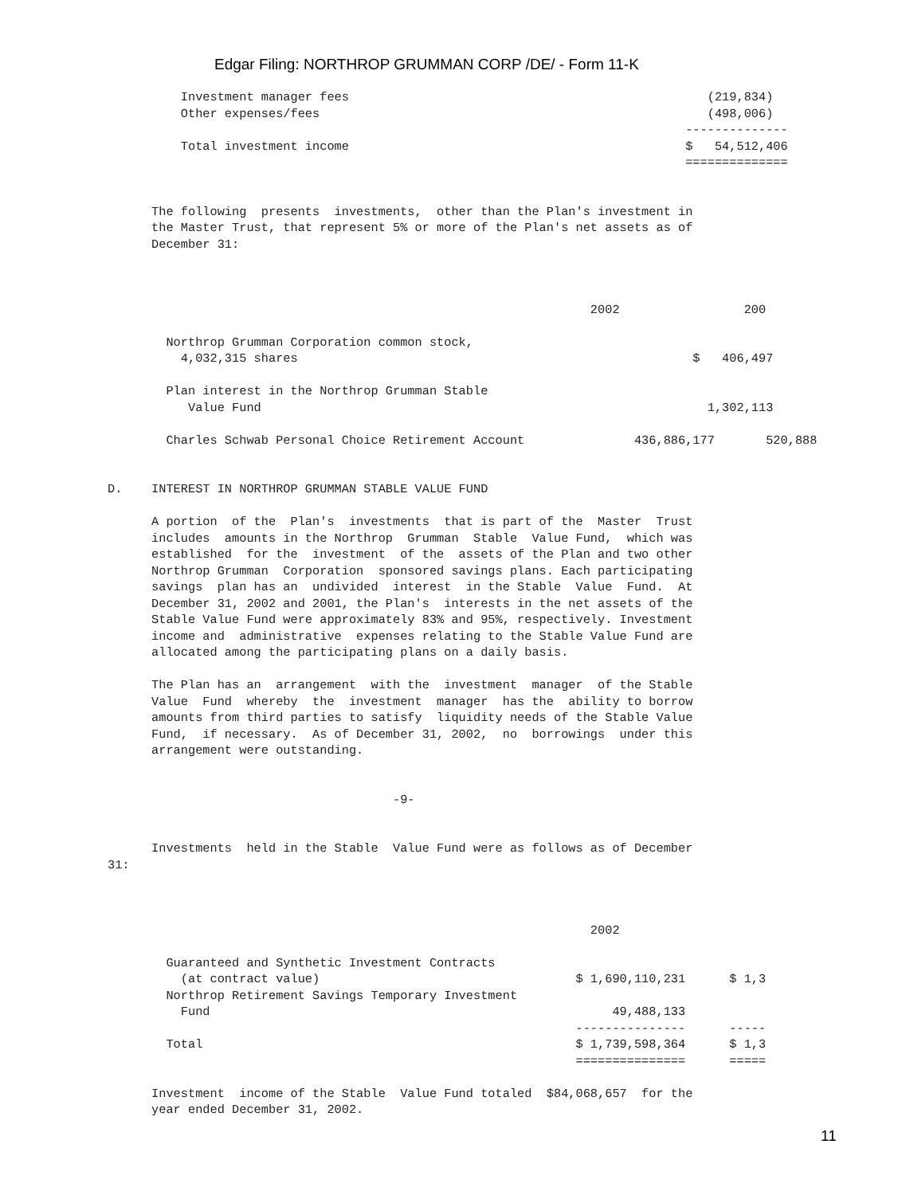Edgar Filing: NORTHROP GRUMMAN CORP /DE/ - Form 11-K
          Investment manager fees                                                 (219,834)
          Other expenses/fees                                                     (498,006)
                                                                               --------------
          Total investment income                                              $   54,512,406
                                                                               ==============


      The following  presents  investments,  other than the Plan's investment in
      the Master Trust, that represent 5% or more of the Plan's net assets as of
      December 31:



                                                                  2002                 200

        Northrop Grumman Corporation common stock,
          4,032,315 shares                                                      $   406,497

        Plan interest in the Northrop Grumman Stable
           Value Fund                                                             1,302,113

        Charles Schwab Personal Choice Retirement Account               436,886,177       520,888


D.    INTEREST IN NORTHROP GRUMMAN STABLE VALUE FUND

      A portion  of the  Plan's  investments  that is part of the  Master  Trust
      includes  amounts in the Northrop  Grumman  Stable  Value Fund,  which was
      established  for the  investment  of the  assets of the Plan and two other
      Northrop Grumman  Corporation  sponsored savings plans. Each participating
      savings  plan has an  undivided  interest  in the Stable  Value  Fund.  At
      December 31, 2002 and 2001, the Plan's  interests in the net assets of the
      Stable Value Fund were approximately 83% and 95%, respectively. Investment
      income and  administrative  expenses relating to the Stable Value Fund are
      allocated among the participating plans on a daily basis.

      The Plan has an  arrangement  with the  investment  manager  of the Stable
      Value  Fund  whereby  the  investment  manager  has the  ability to borrow
      amounts from third parties to satisfy  liquidity needs of the Stable Value
      Fund,  if necessary.  As of December 31, 2002,  no  borrowings  under this
      arrangement were outstanding.


                                       -9-


      Investments  held in the Stable  Value Fund were as follows as of December
31:



                                                                  2002

        Guaranteed and Synthetic Investment Contracts
          (at contract value)                                   $ 1,690,110,231      $ 1,3
        Northrop Retirement Savings Temporary Investment
          Fund                                                       49,488,133
                                                                ---------------      -----
        Total                                                   $ 1,739,598,364      $ 1,3
                                                                ===============      =====

      Investment  income of the Stable  Value Fund totaled  $84,068,657  for the
      year ended December 31, 2002.
11